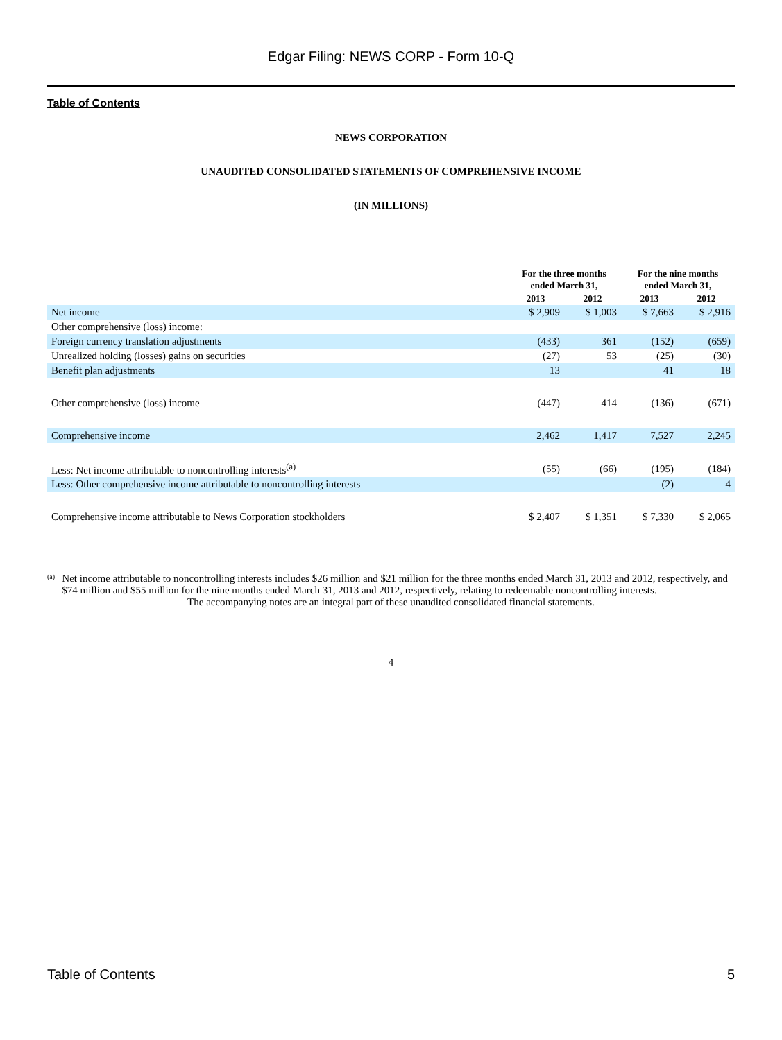Edgar Filing: NEWS CORP - Form 10-Q
Table of Contents
NEWS CORPORATION
UNAUDITED CONSOLIDATED STATEMENTS OF COMPREHENSIVE INCOME
(IN MILLIONS)
| | For the three months ended March 31, | | For the nine months ended March 31, | |
| --- | --- | --- | --- | --- |
| | 2013 | 2012 | 2013 | 2012 |
| Net income | $ 2,909 | $ 1,003 | $ 7,663 | $ 2,916 |
| Other comprehensive (loss) income: | | | | |
| Foreign currency translation adjustments | (433) | 361 | (152) | (659) |
| Unrealized holding (losses) gains on securities | (27) | 53 | (25) | (30) |
| Benefit plan adjustments | 13 | | 41 | 18 |
| Other comprehensive (loss) income | (447) | 414 | (136) | (671) |
| Comprehensive income | 2,462 | 1,417 | 7,527 | 2,245 |
| Less: Net income attributable to noncontrolling interests<sup>(a)</sup> | (55) | (66) | (195) | (184) |
| Less: Other comprehensive income attributable to noncontrolling interests | | | (2) | 4 |
| Comprehensive income attributable to News Corporation stockholders | $ 2,407 | $ 1,351 | $ 7,330 | $ 2,065 |
<sup>(a)</sup>
Net income attributable to noncontrolling interests includes $26 million and $21 million for the three months ended March 31, 2013 and 2012, respectively, and $74 million and $55 million for the nine months ended March 31, 2013 and 2012, respectively, relating to redeemable noncontrolling interests.
The accompanying notes are an integral part of these unaudited consolidated financial statements.
4
Table of Contents 5